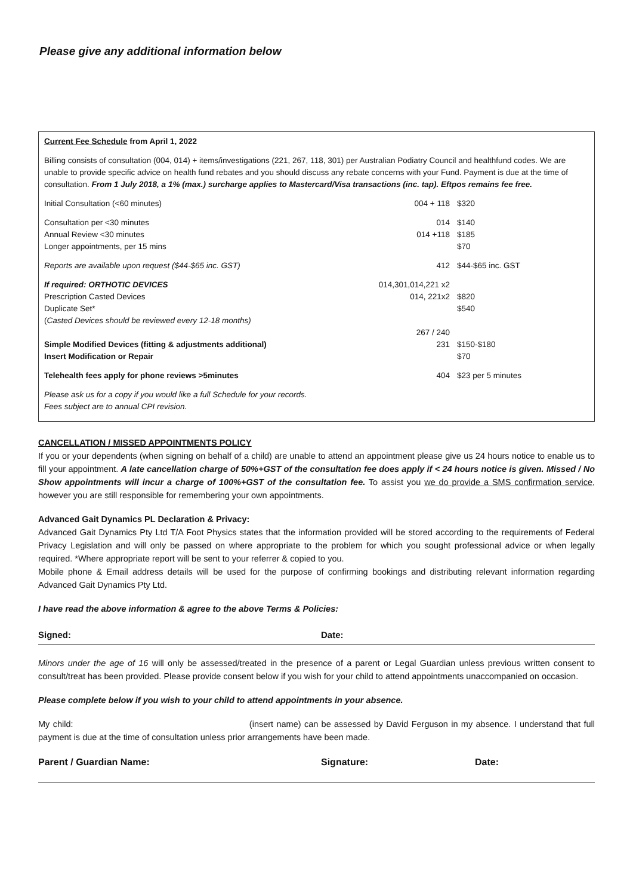Please give any additional information below
Current Fee Schedule from April 1, 2022
Billing consists of consultation (004, 014) + items/investigations (221, 267, 118, 301) per Australian Podiatry Council and healthfund codes. We are unable to provide specific advice on health fund rebates and you should discuss any rebate concerns with your Fund. Payment is due at the time of consultation. From 1 July 2018, a 1% (max.) surcharge applies to Mastercard/Visa transactions (inc. tap). Eftpos remains fee free.
| Initial Consultation (<60 minutes) | 004 + 118 | $320 |
| Consultation per <30 minutes | 014 | $140 |
| Annual Review <30 minutes | 014 +118 | $185 |
| Longer appointments, per 15 mins | | $70 |
| Reports are available upon request ($44-$65 inc. GST) | 412 | $44-$65 inc. GST |
| If required: ORTHOTIC DEVICES | 014,301,014,221 x2 | |
| Prescription Casted Devices | 014, 221x2 | $820 |
| Duplicate Set* | | $540 |
| ( Casted Devices should be reviewed every 12-18 months) | | |
| | 267 / 240 | |
| Simple Modified Devices (fitting & adjustments additional) | 231 | $150-$180 |
| Insert Modification or Repair | | $70 |
| Telehealth fees apply for phone reviews >5minutes | 404 | $23 per 5 minutes |
| Please ask us for a copy if you would like a full Schedule for your records. Fees subject are to annual CPI revision. | | |
CANCELLATION / MISSED APPOINTMENTS POLICY
If you or your dependents (when signing on behalf of a child) are unable to attend an appointment please give us 24 hours notice to enable us to fill your appointment. A late cancellation charge of 50%+GST of the consultation fee does apply if < 24 hours notice is given. Missed / No Show appointments will incur a charge of 100%+GST of the consultation fee. To assist you we do provide a SMS confirmation service, however you are still responsible for remembering your own appointments.
Advanced Gait Dynamics PL Declaration & Privacy:
Advanced Gait Dynamics Pty Ltd T/A Foot Physics states that the information provided will be stored according to the requirements of Federal Privacy Legislation and will only be passed on where appropriate to the problem for which you sought professional advice or when legally required. *Where appropriate report will be sent to your referrer & copied to you.
Mobile phone & Email address details will be used for the purpose of confirming bookings and distributing relevant information regarding Advanced Gait Dynamics Pty Ltd.
I have read the above information & agree to the above Terms & Policies:
Signed: Date:
Minors under the age of 16 will only be assessed/treated in the presence of a parent or Legal Guardian unless previous written consent to consult/treat has been provided. Please provide consent below if you wish for your child to attend appointments unaccompanied on occasion.
Please complete below if you wish to your child to attend appointments in your absence.
My child: (insert name) can be assessed by David Ferguson in my absence. I understand that full payment is due at the time of consultation unless prior arrangements have been made.
Parent / Guardian Name: Signature: Date: